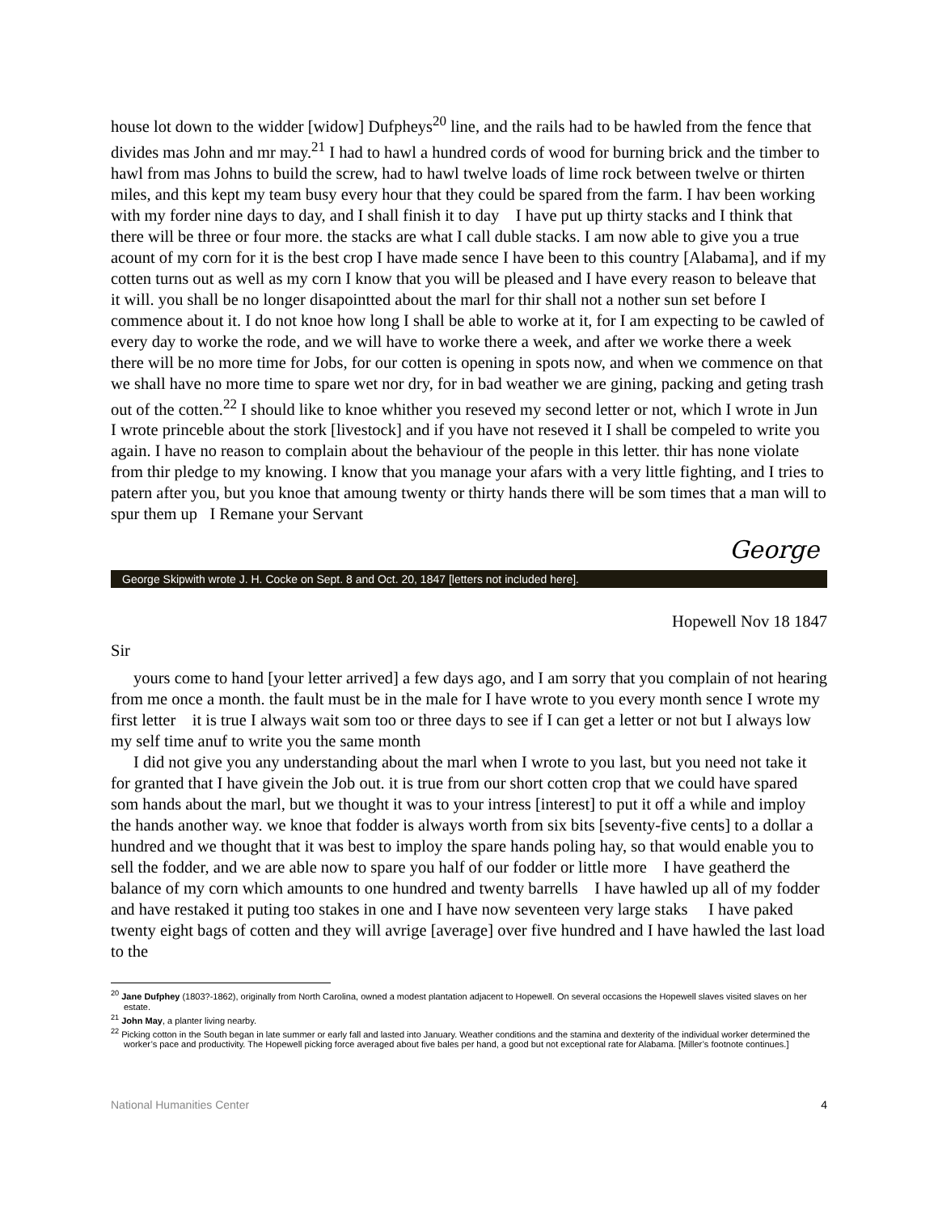house lot down to the widder [widow] Dufpheys<sup>20</sup> line, and the rails had to be hawled from the fence that divides mas John and mr may.<sup>21</sup> I had to hawl a hundred cords of wood for burning brick and the timber to hawl from mas Johns to build the screw, had to hawl twelve loads of lime rock between twelve or thirten miles, and this kept my team busy every hour that they could be spared from the farm. I hav been working with my forder nine days to day, and I shall finish it to day I have put up thirty stacks and I think that there will be three or four more. the stacks are what I call duble stacks. I am now able to give you a true acount of my corn for it is the best crop I have made sence I have been to this country [Alabama], and if my cotten turns out as well as my corn I know that you will be pleased and I have every reason to beleave that it will. you shall be no longer disapointted about the marl for thir shall not a nother sun set before I commence about it. I do not knoe how long I shall be able to worke at it, for I am expecting to be cawled of every day to worke the rode, and we will have to worke there a week, and after we worke there a week there will be no more time for Jobs, for our cotten is opening in spots now, and when we commence on that we shall have no more time to spare wet nor dry, for in bad weather we are gining, packing and geting trash out of the cotten.<sup>22</sup> I should like to knoe whither you reseved my second letter or not, which I wrote in Jun I wrote princeble about the stork [livestock] and if you have not reseved it I shall be compeled to write you again. I have no reason to complain about the behaviour of the people in this letter. thir has none violate from thir pledge to my knowing. I know that you manage your afars with a very little fighting, and I tries to patern after you, but you knoe that amoung twenty or thirty hands there will be som times that a man will to spur them up I Remane your Servant
George
George Skipwith wrote J. H. Cocke on Sept. 8 and Oct. 20, 1847 [letters not included here].
Hopewell Nov 18 1847
Sir
yours come to hand [your letter arrived] a few days ago, and I am sorry that you complain of not hearing from me once a month. the fault must be in the male for I have wrote to you every month sence I wrote my first letter it is true I always wait som too or three days to see if I can get a letter or not but I always low my self time anuf to write you the same month
I did not give you any understanding about the marl when I wrote to you last, but you need not take it for granted that I have givein the Job out. it is true from our short cotten crop that we could have spared som hands about the marl, but we thought it was to your intress [interest] to put it off a while and imploy the hands another way. we knoe that fodder is always worth from six bits [seventy-five cents] to a dollar a hundred and we thought that it was best to imploy the spare hands poling hay, so that would enable you to sell the fodder, and we are able now to spare you half of our fodder or little more I have geatherd the balance of my corn which amounts to one hundred and twenty barrells I have hawled up all of my fodder and have restaked it puting too stakes in one and I have now seventeen very large staks I have paked twenty eight bags of cotten and they will avrige [average] over five hundred and I have hawled the last load to the
<sup>20</sup> Jane Dufphey (1803?-1862), originally from North Carolina, owned a modest plantation adjacent to Hopewell. On several occasions the Hopewell slaves visited slaves on her estate.
<sup>21</sup> John May, a planter living nearby.
<sup>22</sup> Picking cotton in the South began in late summer or early fall and lasted into January. Weather conditions and the stamina and dexterity of the individual worker determined the worker’s pace and productivity. The Hopewell picking force averaged about five bales per hand, a good but not exceptional rate for Alabama. [Miller’s footnote continues.]
National Humanities Center 4